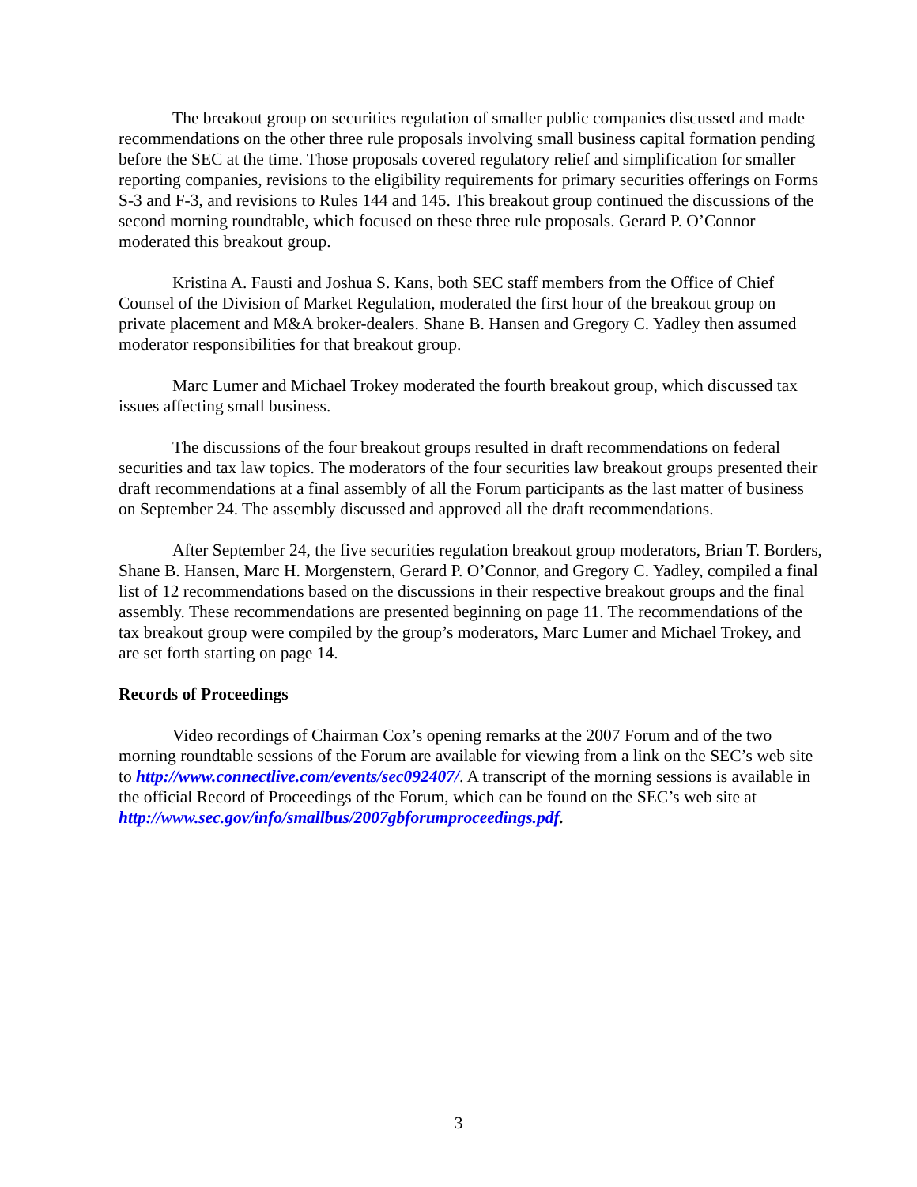The breakout group on securities regulation of smaller public companies discussed and made recommendations on the other three rule proposals involving small business capital formation pending before the SEC at the time. Those proposals covered regulatory relief and simplification for smaller reporting companies, revisions to the eligibility requirements for primary securities offerings on Forms S-3 and F-3, and revisions to Rules 144 and 145. This breakout group continued the discussions of the second morning roundtable, which focused on these three rule proposals. Gerard P. O’Connor moderated this breakout group.
Kristina A. Fausti and Joshua S. Kans, both SEC staff members from the Office of Chief Counsel of the Division of Market Regulation, moderated the first hour of the breakout group on private placement and M&A broker-dealers. Shane B. Hansen and Gregory C. Yadley then assumed moderator responsibilities for that breakout group.
Marc Lumer and Michael Trokey moderated the fourth breakout group, which discussed tax issues affecting small business.
The discussions of the four breakout groups resulted in draft recommendations on federal securities and tax law topics. The moderators of the four securities law breakout groups presented their draft recommendations at a final assembly of all the Forum participants as the last matter of business on September 24. The assembly discussed and approved all the draft recommendations.
After September 24, the five securities regulation breakout group moderators, Brian T. Borders, Shane B. Hansen, Marc H. Morgenstern, Gerard P. O’Connor, and Gregory C. Yadley, compiled a final list of 12 recommendations based on the discussions in their respective breakout groups and the final assembly. These recommendations are presented beginning on page 11. The recommendations of the tax breakout group were compiled by the group’s moderators, Marc Lumer and Michael Trokey, and are set forth starting on page 14.
Records of Proceedings
Video recordings of Chairman Cox’s opening remarks at the 2007 Forum and of the two morning roundtable sessions of the Forum are available for viewing from a link on the SEC’s web site to http://www.connectlive.com/events/sec092407/. A transcript of the morning sessions is available in the official Record of Proceedings of the Forum, which can be found on the SEC’s web site at http://www.sec.gov/info/smallbus/2007gbforumproceedings.pdf.
3